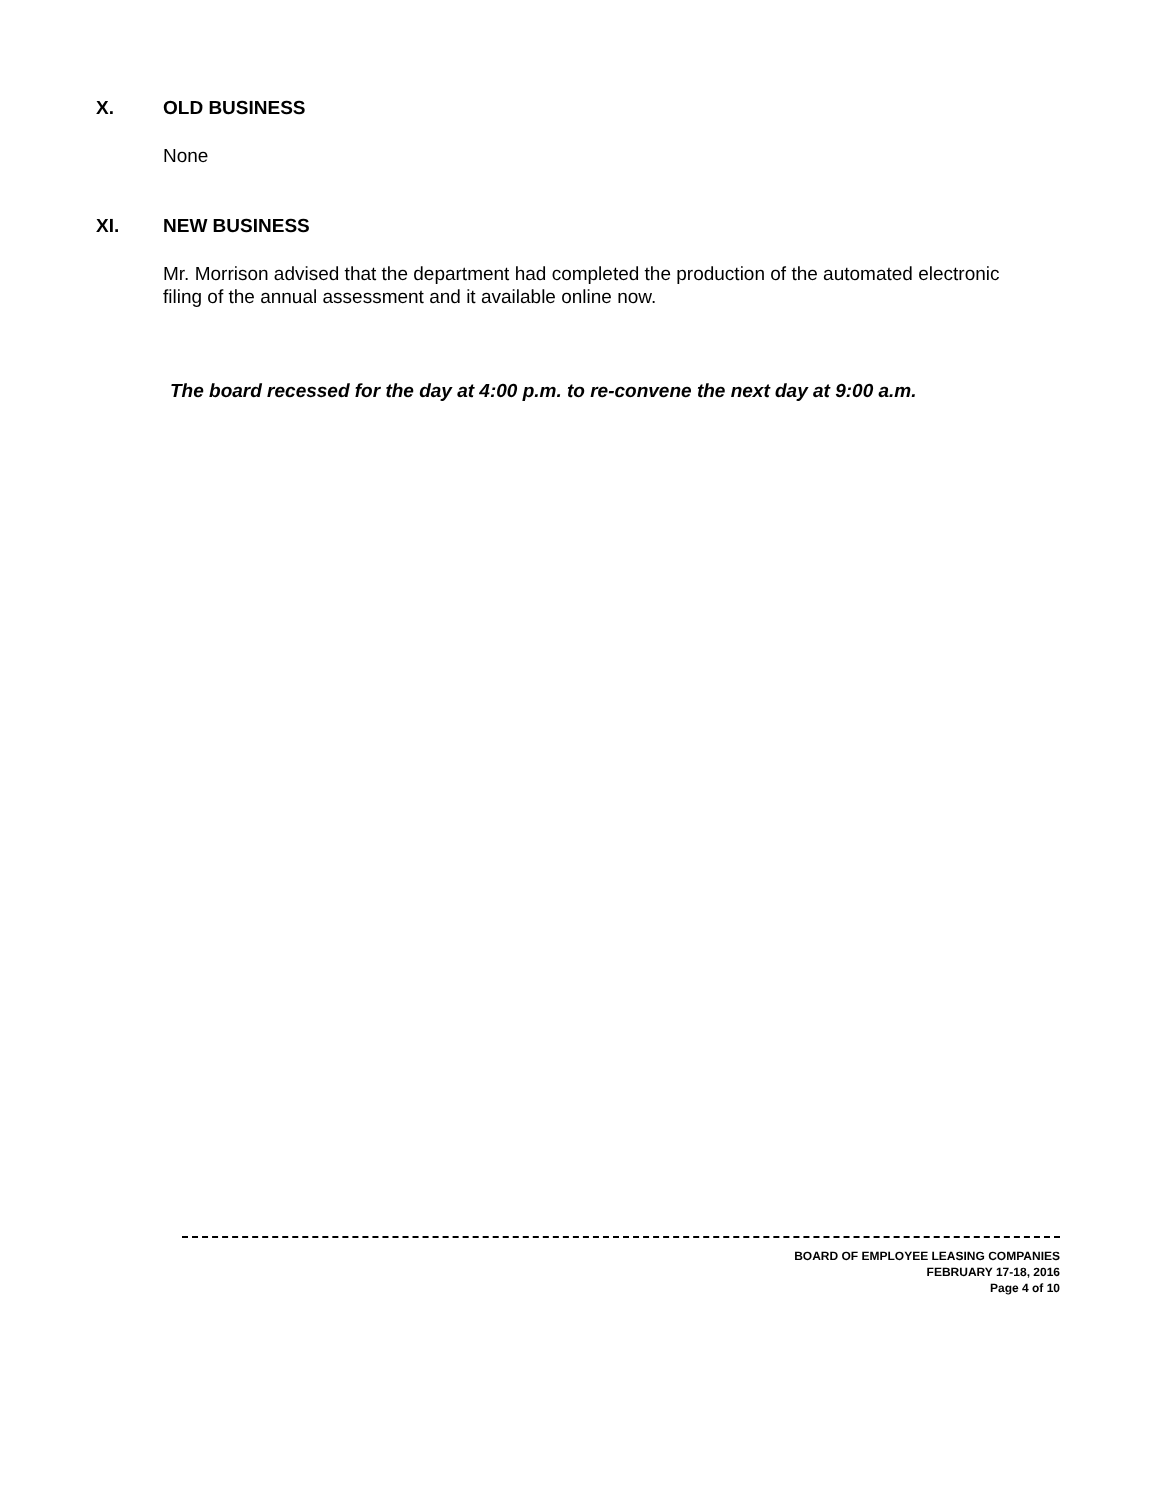X. OLD BUSINESS
None
XI. NEW BUSINESS
Mr. Morrison advised that the department had completed the production of the automated electronic filing of the annual assessment and it available online now.
The board recessed for the day at 4:00 p.m. to re-convene the next day at 9:00 a.m.
BOARD OF EMPLOYEE LEASING COMPANIES
FEBRUARY 17-18, 2016
Page 4 of 10